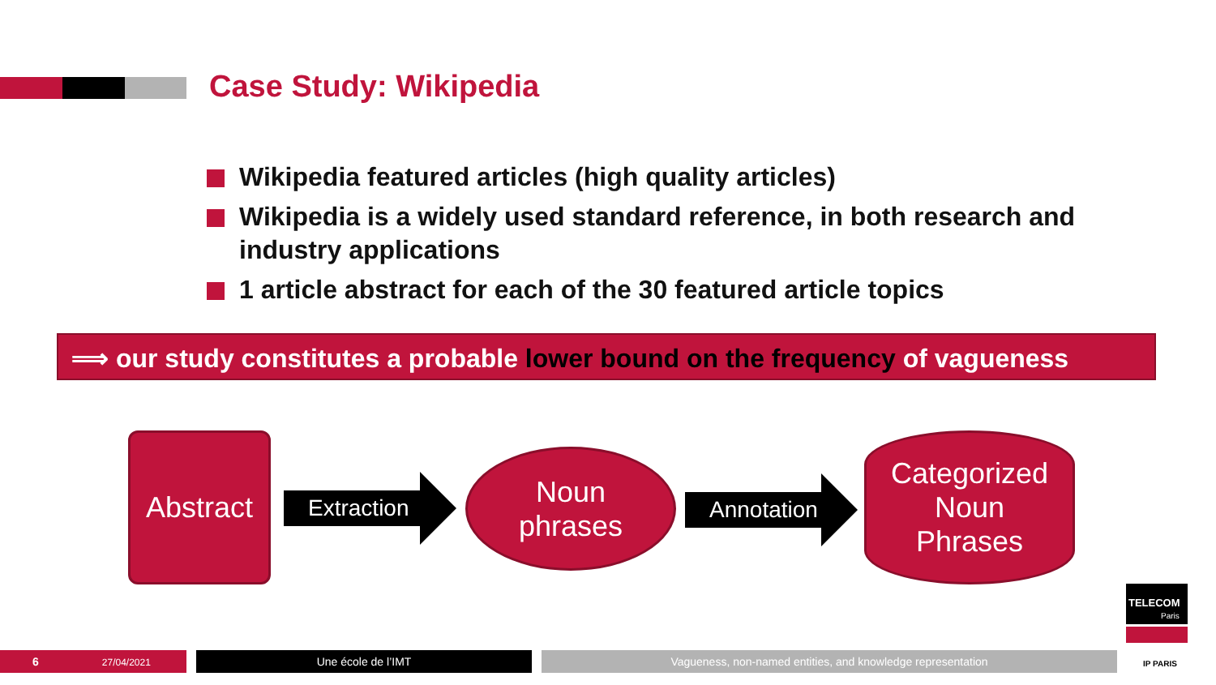Case Study: Wikipedia
Wikipedia featured articles (high quality articles)
Wikipedia is a widely used standard reference, in both research and industry applications
1 article abstract for each of the 30 featured article topics
⟹ our study constitutes a probable lower bound on the frequency of vagueness
Abstract
Extraction
Noun
phrases
Annotation
Categorized
Noun
Phrases
6 27/04/2021 Une école de l’IMT Vagueness, non-named entities, and knowledge representation
TELECOM
Paris
IP PARIS